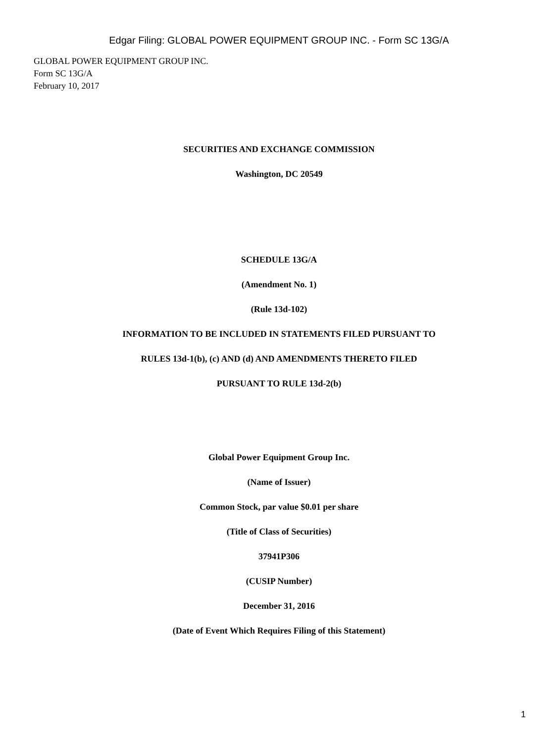Edgar Filing: GLOBAL POWER EQUIPMENT GROUP INC. - Form SC 13G/A
GLOBAL POWER EQUIPMENT GROUP INC.
Form SC 13G/A
February 10, 2017
SECURITIES AND EXCHANGE COMMISSION
Washington, DC 20549
SCHEDULE 13G/A
(Amendment No. 1)
(Rule 13d-102)
INFORMATION TO BE INCLUDED IN STATEMENTS FILED PURSUANT TO
RULES 13d-1(b), (c) AND (d) AND AMENDMENTS THERETO FILED
PURSUANT TO RULE 13d-2(b)
Global Power Equipment Group Inc.
(Name of Issuer)
Common Stock, par value $0.01 per share
(Title of Class of Securities)
37941P306
(CUSIP Number)
December 31, 2016
(Date of Event Which Requires Filing of this Statement)
1